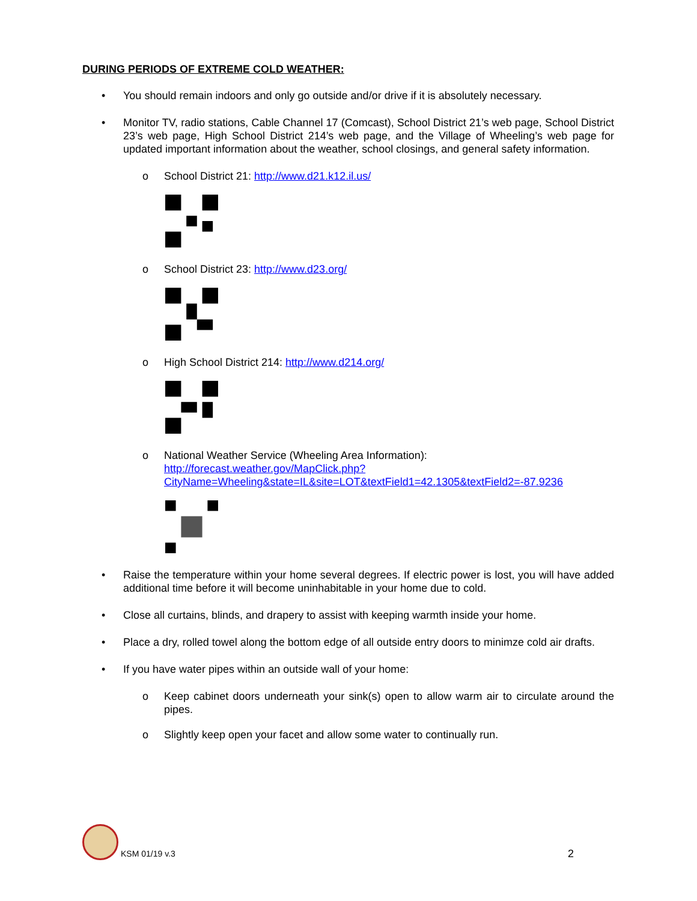DURING PERIODS OF EXTREME COLD WEATHER:
• You should remain indoors and only go outside and/or drive if it is absolutely necessary.
• Monitor TV, radio stations, Cable Channel 17 (Comcast), School District 21’s web page, School District 23’s web page, High School District 214’s web page, and the Village of Wheeling’s web page for updated important information about the weather, school closings, and general safety information.
o School District 21: http://www.d21.k12.il.us/
o School District 23: http://www.d23.org/
o High School District 214: http://www.d214.org/
o National Weather Service (Wheeling Area Information):
http://forecast.weather.gov/MapClick.php?CityName=Wheeling&state=IL&site=LOT&textField1=42.1305&textField2=-87.9236
• Raise the temperature within your home several degrees. If electric power is lost, you will have added additional time before it will become uninhabitable in your home due to cold.
• Close all curtains, blinds, and drapery to assist with keeping warmth inside your home.
• Place a dry, rolled towel along the bottom edge of all outside entry doors to minimze cold air drafts.
• If you have water pipes within an outside wall of your home:
o Keep cabinet doors underneath your sink(s) open to allow warm air to circulate around the pipes.
o Slightly keep open your facet and allow some water to continually run.
KSM 01/19 v.3 2